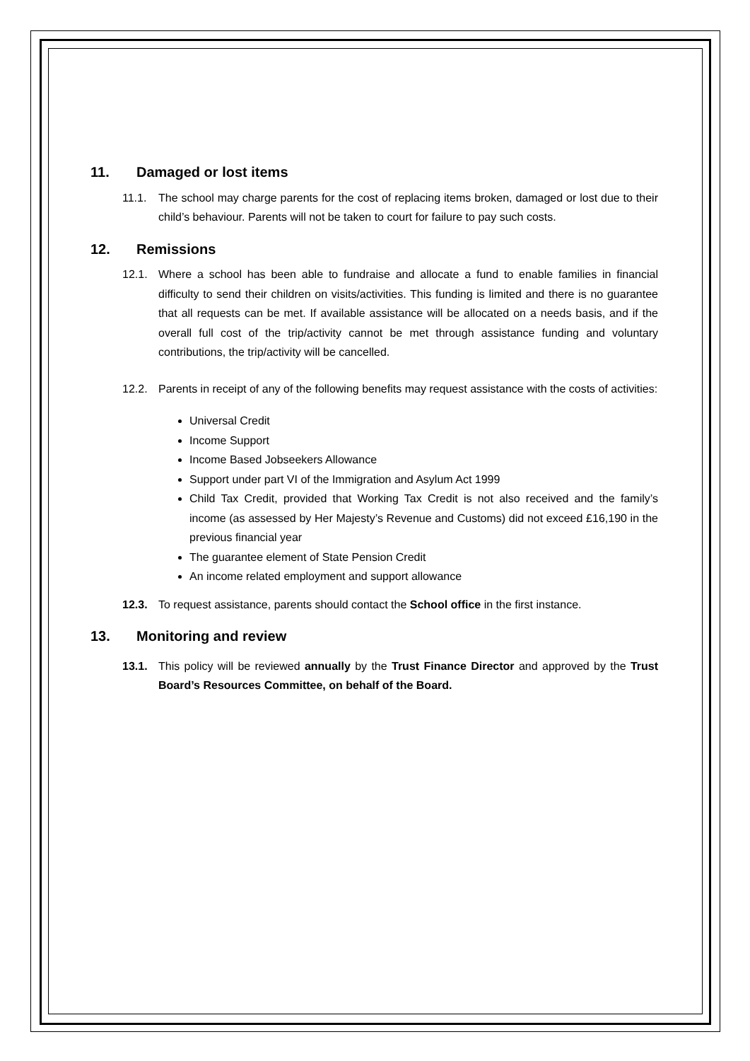11. Damaged or lost items
11.1. The school may charge parents for the cost of replacing items broken, damaged or lost due to their child’s behaviour. Parents will not be taken to court for failure to pay such costs.
12. Remissions
12.1. Where a school has been able to fundraise and allocate a fund to enable families in financial difficulty to send their children on visits/activities. This funding is limited and there is no guarantee that all requests can be met. If available assistance will be allocated on a needs basis, and if the overall full cost of the trip/activity cannot be met through assistance funding and voluntary contributions, the trip/activity will be cancelled.
12.2. Parents in receipt of any of the following benefits may request assistance with the costs of activities:
Universal Credit
Income Support
Income Based Jobseekers Allowance
Support under part VI of the Immigration and Asylum Act 1999
Child Tax Credit, provided that Working Tax Credit is not also received and the family’s income (as assessed by Her Majesty’s Revenue and Customs) did not exceed £16,190 in the previous financial year
The guarantee element of State Pension Credit
An income related employment and support allowance
12.3. To request assistance, parents should contact the School office in the first instance.
13. Monitoring and review
13.1. This policy will be reviewed annually by the Trust Finance Director and approved by the Trust Board’s Resources Committee, on behalf of the Board.